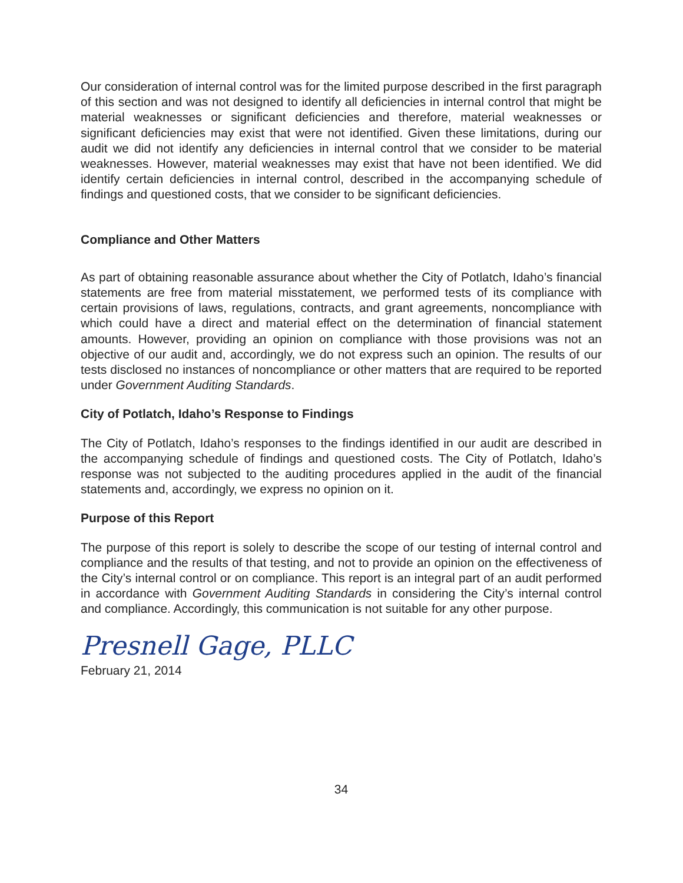Our consideration of internal control was for the limited purpose described in the first paragraph of this section and was not designed to identify all deficiencies in internal control that might be material weaknesses or significant deficiencies and therefore, material weaknesses or significant deficiencies may exist that were not identified. Given these limitations, during our audit we did not identify any deficiencies in internal control that we consider to be material weaknesses. However, material weaknesses may exist that have not been identified. We did identify certain deficiencies in internal control, described in the accompanying schedule of findings and questioned costs, that we consider to be significant deficiencies.
Compliance and Other Matters
As part of obtaining reasonable assurance about whether the City of Potlatch, Idaho’s financial statements are free from material misstatement, we performed tests of its compliance with certain provisions of laws, regulations, contracts, and grant agreements, noncompliance with which could have a direct and material effect on the determination of financial statement amounts. However, providing an opinion on compliance with those provisions was not an objective of our audit and, accordingly, we do not express such an opinion. The results of our tests disclosed no instances of noncompliance or other matters that are required to be reported under Government Auditing Standards.
City of Potlatch, Idaho’s Response to Findings
The City of Potlatch, Idaho’s responses to the findings identified in our audit are described in the accompanying schedule of findings and questioned costs. The City of Potlatch, Idaho’s response was not subjected to the auditing procedures applied in the audit of the financial statements and, accordingly, we express no opinion on it.
Purpose of this Report
The purpose of this report is solely to describe the scope of our testing of internal control and compliance and the results of that testing, and not to provide an opinion on the effectiveness of the City’s internal control or on compliance. This report is an integral part of an audit performed in accordance with Government Auditing Standards in considering the City’s internal control and compliance. Accordingly, this communication is not suitable for any other purpose.
Presnell Gage, PLLC
February 21, 2014
34